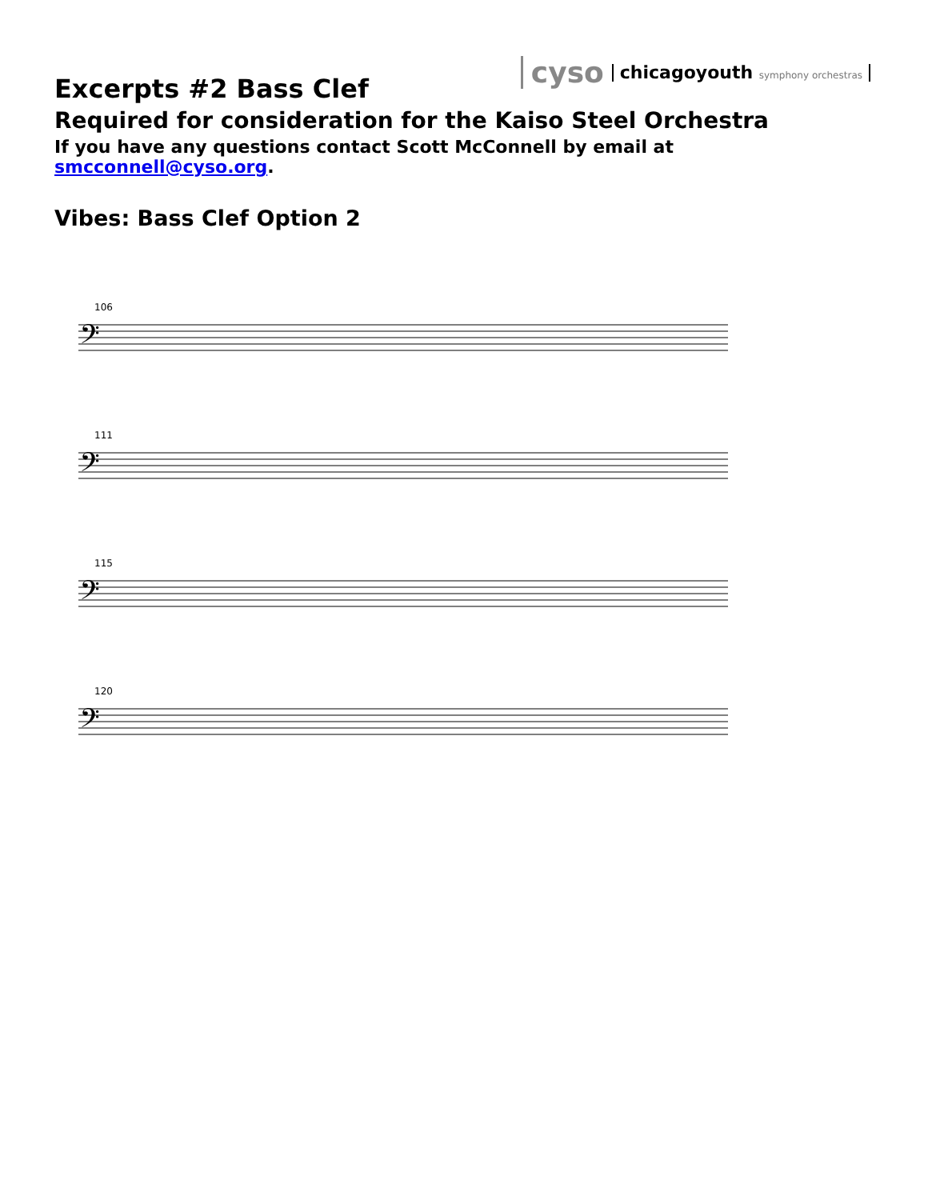cyso chicagoyouth symphony orchestras
Excerpts #2 Bass Clef
Required for consideration for the Kaiso Steel Orchestra
If you have any questions contact Scott McConnell by email at smcconnell@cyso.org.
Vibes: Bass Clef Option 2
106
𝄢
111
𝄢
115
𝄢
120
𝄢